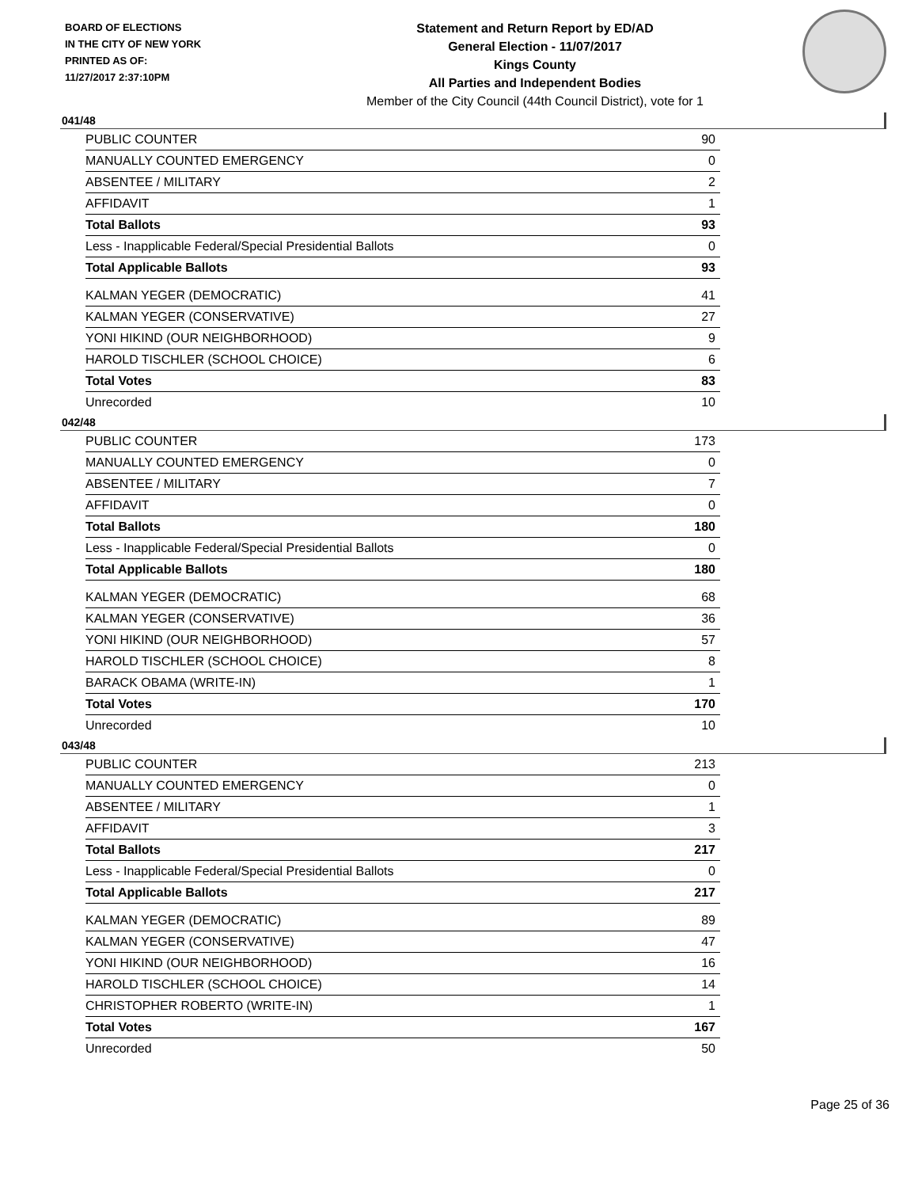BOARD OF ELECTIONS
IN THE CITY OF NEW YORK
PRINTED AS OF:
11/27/2017 2:37:10PM
Statement and Return Report by ED/AD
General Election - 11/07/2017
Kings County
All Parties and Independent Bodies
Member of the City Council (44th Council District), vote for 1
041/48
| PUBLIC COUNTER | 90 |
| MANUALLY COUNTED EMERGENCY | 0 |
| ABSENTEE / MILITARY | 2 |
| AFFIDAVIT | 1 |
| Total Ballots | 93 |
| Less - Inapplicable Federal/Special Presidential Ballots | 0 |
| Total Applicable Ballots | 93 |
| KALMAN YEGER (DEMOCRATIC) | 41 |
| KALMAN YEGER (CONSERVATIVE) | 27 |
| YONI HIKIND (OUR NEIGHBORHOOD) | 9 |
| HAROLD TISCHLER (SCHOOL CHOICE) | 6 |
| Total Votes | 83 |
| Unrecorded | 10 |
042/48
| PUBLIC COUNTER | 173 |
| MANUALLY COUNTED EMERGENCY | 0 |
| ABSENTEE / MILITARY | 7 |
| AFFIDAVIT | 0 |
| Total Ballots | 180 |
| Less - Inapplicable Federal/Special Presidential Ballots | 0 |
| Total Applicable Ballots | 180 |
| KALMAN YEGER (DEMOCRATIC) | 68 |
| KALMAN YEGER (CONSERVATIVE) | 36 |
| YONI HIKIND (OUR NEIGHBORHOOD) | 57 |
| HAROLD TISCHLER (SCHOOL CHOICE) | 8 |
| BARACK OBAMA (WRITE-IN) | 1 |
| Total Votes | 170 |
| Unrecorded | 10 |
043/48
| PUBLIC COUNTER | 213 |
| MANUALLY COUNTED EMERGENCY | 0 |
| ABSENTEE / MILITARY | 1 |
| AFFIDAVIT | 3 |
| Total Ballots | 217 |
| Less - Inapplicable Federal/Special Presidential Ballots | 0 |
| Total Applicable Ballots | 217 |
| KALMAN YEGER (DEMOCRATIC) | 89 |
| KALMAN YEGER (CONSERVATIVE) | 47 |
| YONI HIKIND (OUR NEIGHBORHOOD) | 16 |
| HAROLD TISCHLER (SCHOOL CHOICE) | 14 |
| CHRISTOPHER ROBERTO (WRITE-IN) | 1 |
| Total Votes | 167 |
| Unrecorded | 50 |
Page 25 of 36